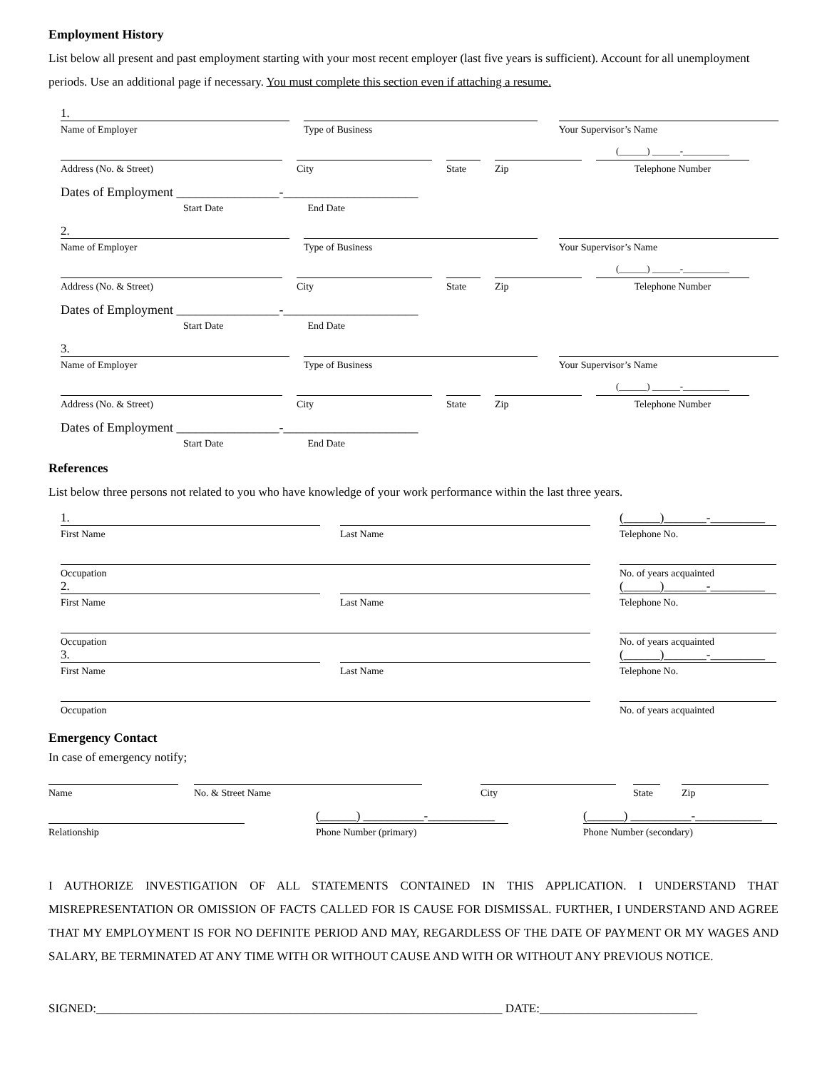Employment History
List below all present and past employment starting with your most recent employer (last five years is sufficient). Account for all unemployment periods. Use an additional page if necessary. You must complete this section even if attaching a resume.
1.
Name of Employer
Type of Business
Your Supervisor’s Name
Address (No. & Street)
City
State
Zip
(______) ______-__________
Telephone Number
Dates of Employment ________________-_____________________
Start Date End Date
2.
Name of Employer
Type of Business
Your Supervisor’s Name
Address (No. & Street)
City
State
Zip
(______) ______-__________
Telephone Number
Dates of Employment ________________-_____________________
Start Date End Date
3.
Name of Employer
Type of Business
Your Supervisor’s Name
Address (No. & Street)
City
State
Zip
(______) ______-__________
Telephone Number
Dates of Employment ________________-_____________________
Start Date End Date
References
List below three persons not related to you who have knowledge of your work performance within the last three years.
1.
First Name
Last Name
(______)_______-_________
Telephone No.
Occupation
No. of years acquainted
2.
First Name
Last Name
(______)_______-_________
Telephone No.
Occupation
No. of years acquainted
3.
First Name
Last Name
(______)_______-_________
Telephone No.
Occupation
No. of years acquainted
Emergency Contact
In case of emergency notify;
Name
No. & Street Name
City
State
Zip
Relationship
(______) __________-___________
Phone Number (primary)
(______) __________-___________
Phone Number (secondary)
I AUTHORIZE INVESTIGATION OF ALL STATEMENTS CONTAINED IN THIS APPLICATION. I UNDERSTAND THAT MISREPRESENTATION OR OMISSION OF FACTS CALLED FOR IS CAUSE FOR DISMISSAL. FURTHER, I UNDERSTAND AND AGREE THAT MY EMPLOYMENT IS FOR NO DEFINITE PERIOD AND MAY, REGARDLESS OF THE DATE OF PAYMENT OR MY WAGES AND SALARY, BE TERMINATED AT ANY TIME WITH OR WITHOUT CAUSE AND WITH OR WITHOUT ANY PREVIOUS NOTICE.
SIGNED:___________________________________________________________________ DATE:__________________________